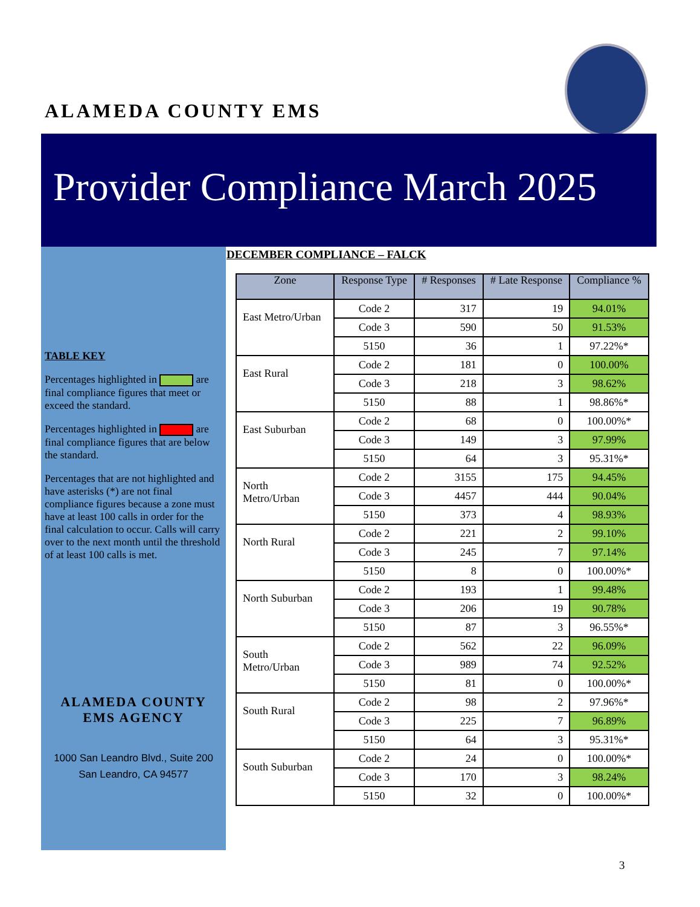ALAMEDA COUNTY EMS
Provider Compliance March 2025
TABLE KEY
Percentages highlighted in are final compliance figures that meet or exceed the standard.
Percentages highlighted in are final compliance figures that are below the standard.
Percentages that are not highlighted and have asterisks (*) are not final compliance figures because a zone must have at least 100 calls in order for the final calculation to occur. Calls will carry over to the next month until the threshold of at least 100 calls is met.
ALAMEDA COUNTY
EMS AGENCY
1000 San Leandro Blvd., Suite 200
San Leandro, CA 94577
DECEMBER COMPLIANCE – FALCK
| Zone | Response Type | # Responses | # Late Response | Compliance % |
| --- | --- | --- | --- | --- |
| East Metro/Urban | Code 2 | 317 | 19 | 94.01% |
| | Code 3 | 590 | 50 | 91.53% |
| | 5150 | 36 | 1 | 97.22%* |
| East Rural | Code 2 | 181 | 0 | 100.00% |
| | Code 3 | 218 | 3 | 98.62% |
| | 5150 | 88 | 1 | 98.86%* |
| East Suburban | Code 2 | 68 | 0 | 100.00%* |
| | Code 3 | 149 | 3 | 97.99% |
| | 5150 | 64 | 3 | 95.31%* |
| North Metro/Urban | Code 2 | 3155 | 175 | 94.45% |
| | Code 3 | 4457 | 444 | 90.04% |
| | 5150 | 373 | 4 | 98.93% |
| North Rural | Code 2 | 221 | 2 | 99.10% |
| | Code 3 | 245 | 7 | 97.14% |
| | 5150 | 8 | 0 | 100.00%* |
| North Suburban | Code 2 | 193 | 1 | 99.48% |
| | Code 3 | 206 | 19 | 90.78% |
| | 5150 | 87 | 3 | 96.55%* |
| South Metro/Urban | Code 2 | 562 | 22 | 96.09% |
| | Code 3 | 989 | 74 | 92.52% |
| | 5150 | 81 | 0 | 100.00%* |
| South Rural | Code 2 | 98 | 2 | 97.96%* |
| | Code 3 | 225 | 7 | 96.89% |
| | 5150 | 64 | 3 | 95.31%* |
| South Suburban | Code 2 | 24 | 0 | 100.00%* |
| | Code 3 | 170 | 3 | 98.24% |
| | 5150 | 32 | 0 | 100.00%* |
3